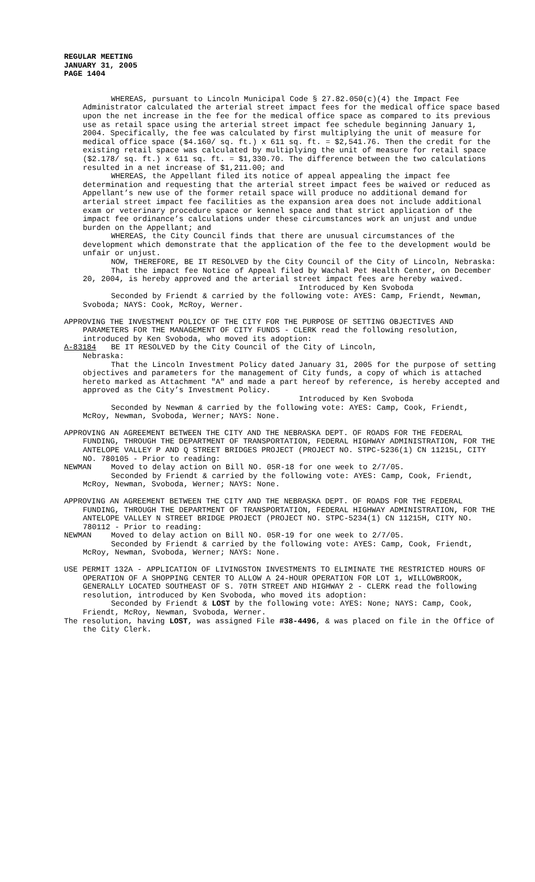REGULAR MEETING
JANUARY 31, 2005
PAGE 1404
WHEREAS, pursuant to Lincoln Municipal Code § 27.82.050(c)(4) the Impact Fee Administrator calculated the arterial street impact fees for the medical office space based upon the net increase in the fee for the medical office space as compared to its previous use as retail space using the arterial street impact fee schedule beginning January 1, 2004. Specifically, the fee was calculated by first multiplying the unit of measure for medical office space ($4.160/ sq. ft.) x 611 sq. ft. = $2,541.76. Then the credit for the existing retail space was calculated by multiplying the unit of measure for retail space ($2.178/ sq. ft.) x 611 sq. ft. = $1,330.70. The difference between the two calculations resulted in a net increase of $1,211.00; and
WHEREAS, the Appellant filed its notice of appeal appealing the impact fee determination and requesting that the arterial street impact fees be waived or reduced as Appellant’s new use of the former retail space will produce no additional demand for arterial street impact fee facilities as the expansion area does not include additional exam or veterinary procedure space or kennel space and that strict application of the impact fee ordinance’s calculations under these circumstances work an unjust and undue burden on the Appellant; and
WHEREAS, the City Council finds that there are unusual circumstances of the development which demonstrate that the application of the fee to the development would be unfair or unjust.
NOW, THEREFORE, BE IT RESOLVED by the City Council of the City of Lincoln, Nebraska:
That the impact fee Notice of Appeal filed by Wachal Pet Health Center, on December 20, 2004, is hereby approved and the arterial street impact fees are hereby waived.
Introduced by Ken Svoboda
Seconded by Friendt & carried by the following vote: AYES: Camp, Friendt, Newman, Svoboda; NAYS: Cook, McRoy, Werner.
APPROVING THE INVESTMENT POLICY OF THE CITY FOR THE PURPOSE OF SETTING OBJECTIVES AND PARAMETERS FOR THE MANAGEMENT OF CITY FUNDS - CLERK read the following resolution, introduced by Ken Svoboda, who moved its adoption:
A-83184 BE IT RESOLVED by the City Council of the City of Lincoln,
Nebraska:
That the Lincoln Investment Policy dated January 31, 2005 for the purpose of setting objectives and parameters for the management of City funds, a copy of which is attached hereto marked as Attachment "A" and made a part hereof by reference, is hereby accepted and approved as the City’s Investment Policy.
Introduced by Ken Svoboda
Seconded by Newman & carried by the following vote: AYES: Camp, Cook, Friendt, McRoy, Newman, Svoboda, Werner; NAYS: None.
APPROVING AN AGREEMENT BETWEEN THE CITY AND THE NEBRASKA DEPT. OF ROADS FOR THE FEDERAL FUNDING, THROUGH THE DEPARTMENT OF TRANSPORTATION, FEDERAL HIGHWAY ADMINISTRATION, FOR THE ANTELOPE VALLEY P AND Q STREET BRIDGES PROJECT (PROJECT NO. STPC-5236(1) CN 11215L, CITY NO. 780105 - Prior to reading:
NEWMAN Moved to delay action on Bill NO. 05R-18 for one week to 2/7/05.
Seconded by Friendt & carried by the following vote: AYES: Camp, Cook, Friendt, McRoy, Newman, Svoboda, Werner; NAYS: None.
APPROVING AN AGREEMENT BETWEEN THE CITY AND THE NEBRASKA DEPT. OF ROADS FOR THE FEDERAL FUNDING, THROUGH THE DEPARTMENT OF TRANSPORTATION, FEDERAL HIGHWAY ADMINISTRATION, FOR THE ANTELOPE VALLEY N STREET BRIDGE PROJECT (PROJECT NO. STPC-5234(1) CN 11215H, CITY NO. 780112 - Prior to reading:
NEWMAN Moved to delay action on Bill NO. 05R-19 for one week to 2/7/05.
Seconded by Friendt & carried by the following vote: AYES: Camp, Cook, Friendt, McRoy, Newman, Svoboda, Werner; NAYS: None.
USE PERMIT 132A - APPLICATION OF LIVINGSTON INVESTMENTS TO ELIMINATE THE RESTRICTED HOURS OF OPERATION OF A SHOPPING CENTER TO ALLOW A 24-HOUR OPERATION FOR LOT 1, WILLOWBROOK, GENERALLY LOCATED SOUTHEAST OF S. 70TH STREET AND HIGHWAY 2 - CLERK read the following resolution, introduced by Ken Svoboda, who moved its adoption:
Seconded by Friendt & LOST by the following vote: AYES: None; NAYS: Camp, Cook, Friendt, McRoy, Newman, Svoboda, Werner.
The resolution, having LOST, was assigned File #38-4496, & was placed on file in the Office of the City Clerk.